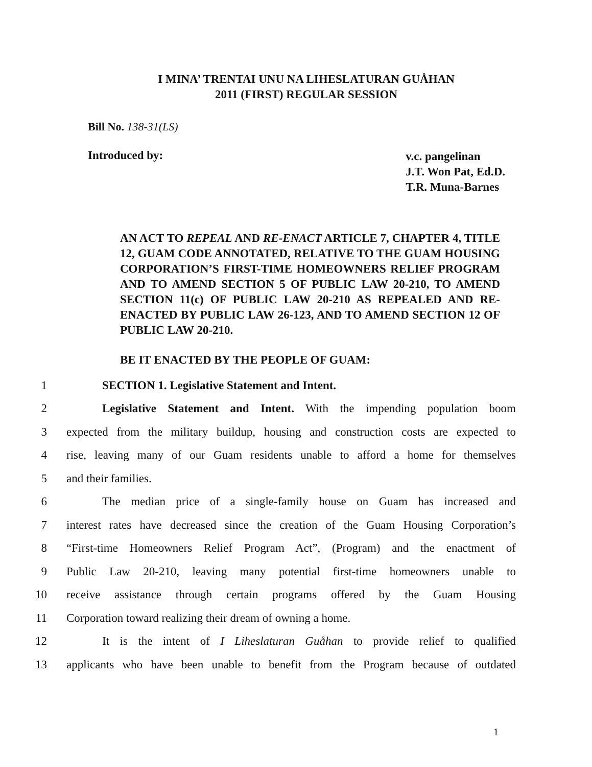I MINA’ TRENTAI UNU NA LIHESLATURAN GUÅHAN
2011 (FIRST) REGULAR SESSION
Bill No. 138-31(LS)
Introduced by:
v.c. pangelinan
J.T. Won Pat, Ed.D.
T.R. Muna-Barnes
AN ACT TO REPEAL AND RE-ENACT ARTICLE 7, CHAPTER 4, TITLE 12, GUAM CODE ANNOTATED, RELATIVE TO THE GUAM HOUSING CORPORATION’S FIRST-TIME HOMEOWNERS RELIEF PROGRAM AND TO AMEND SECTION 5 OF PUBLIC LAW 20-210, TO AMEND SECTION 11(c) OF PUBLIC LAW 20-210 AS REPEALED AND RE-ENACTED BY PUBLIC LAW 26-123, AND TO AMEND SECTION 12 OF PUBLIC LAW 20-210.
BE IT ENACTED BY THE PEOPLE OF GUAM:
1 SECTION 1. Legislative Statement and Intent.
2 Legislative Statement and Intent. With the impending population boom
3 expected from the military buildup, housing and construction costs are expected to
4 rise, leaving many of our Guam residents unable to afford a home for themselves
5 and their families.
6 The median price of a single-family house on Guam has increased and
7 interest rates have decreased since the creation of the Guam Housing Corporation’s
8 “First-time Homeowners Relief Program Act”, (Program) and the enactment of
9 Public Law 20-210, leaving many potential first-time homeowners unable to
10 receive assistance through certain programs offered by the Guam Housing
11 Corporation toward realizing their dream of owning a home.
12 It is the intent of I Liheslaturan Guåhan to provide relief to qualified
13 applicants who have been unable to benefit from the Program because of outdated
1